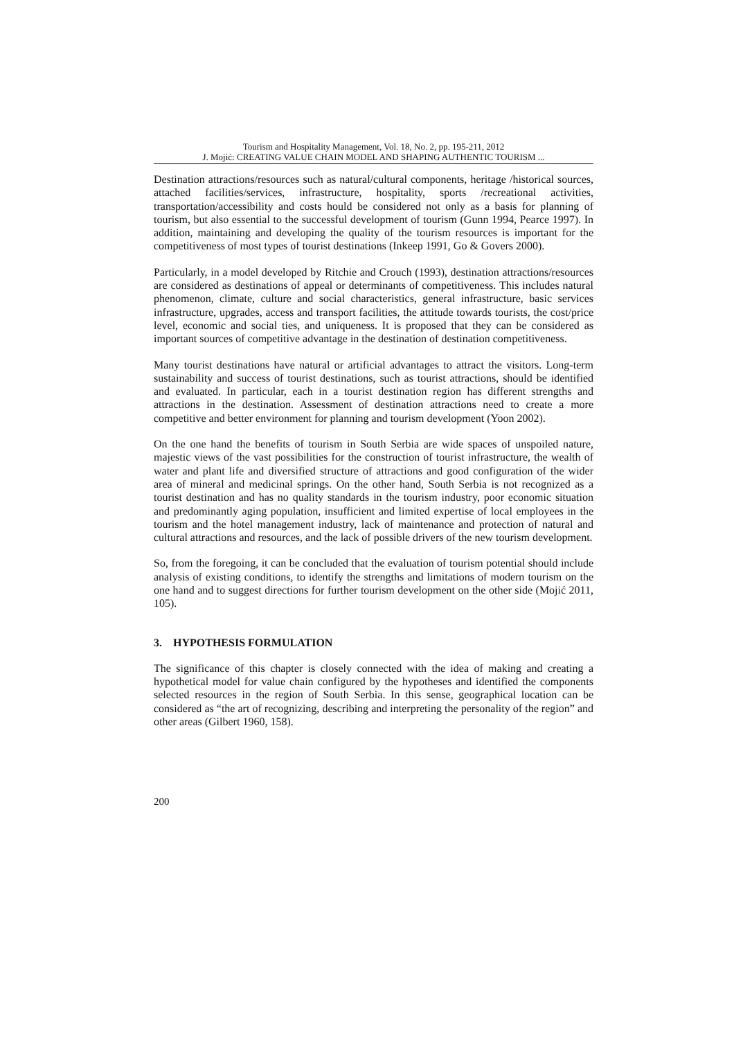Tourism and Hospitality Management, Vol. 18, No. 2, pp. 195-211, 2012
J. Mojić: CREATING VALUE CHAIN MODEL AND SHAPING AUTHENTIC TOURISM ...
Destination attractions/resources such as natural/cultural components, heritage /historical sources, attached facilities/services, infrastructure, hospitality, sports /recreational activities, transportation/accessibility and costs hould be considered not only as a basis for planning of tourism, but also essential to the successful development of tourism (Gunn 1994, Pearce 1997). In addition, maintaining and developing the quality of the tourism resources is important for the competitiveness of most types of tourist destinations (Inkeep 1991, Go & Govers 2000).
Particularly, in a model developed by Ritchie and Crouch (1993), destination attractions/resources are considered as destinations of appeal or determinants of competitiveness. This includes natural phenomenon, climate, culture and social characteristics, general infrastructure, basic services infrastructure, upgrades, access and transport facilities, the attitude towards tourists, the cost/price level, economic and social ties, and uniqueness. It is proposed that they can be considered as important sources of competitive advantage in the destination of destination competitiveness.
Many tourist destinations have natural or artificial advantages to attract the visitors. Long-term sustainability and success of tourist destinations, such as tourist attractions, should be identified and evaluated. In particular, each in a tourist destination region has different strengths and attractions in the destination. Assessment of destination attractions need to create a more competitive and better environment for planning and tourism development (Yoon 2002).
On the one hand the benefits of tourism in South Serbia are wide spaces of unspoiled nature, majestic views of the vast possibilities for the construction of tourist infrastructure, the wealth of water and plant life and diversified structure of attractions and good configuration of the wider area of mineral and medicinal springs. On the other hand, South Serbia is not recognized as a tourist destination and has no quality standards in the tourism industry, poor economic situation and predominantly aging population, insufficient and limited expertise of local employees in the tourism and the hotel management industry, lack of maintenance and protection of natural and cultural attractions and resources, and the lack of possible drivers of the new tourism development.
So, from the foregoing, it can be concluded that the evaluation of tourism potential should include analysis of existing conditions, to identify the strengths and limitations of modern tourism on the one hand and to suggest directions for further tourism development on the other side (Mojić 2011, 105).
3. HYPOTHESIS FORMULATION
The significance of this chapter is closely connected with the idea of making and creating a hypothetical model for value chain configured by the hypotheses and identified the components selected resources in the region of South Serbia. In this sense, geographical location can be considered as “the art of recognizing, describing and interpreting the personality of the region” and other areas (Gilbert 1960, 158).
200